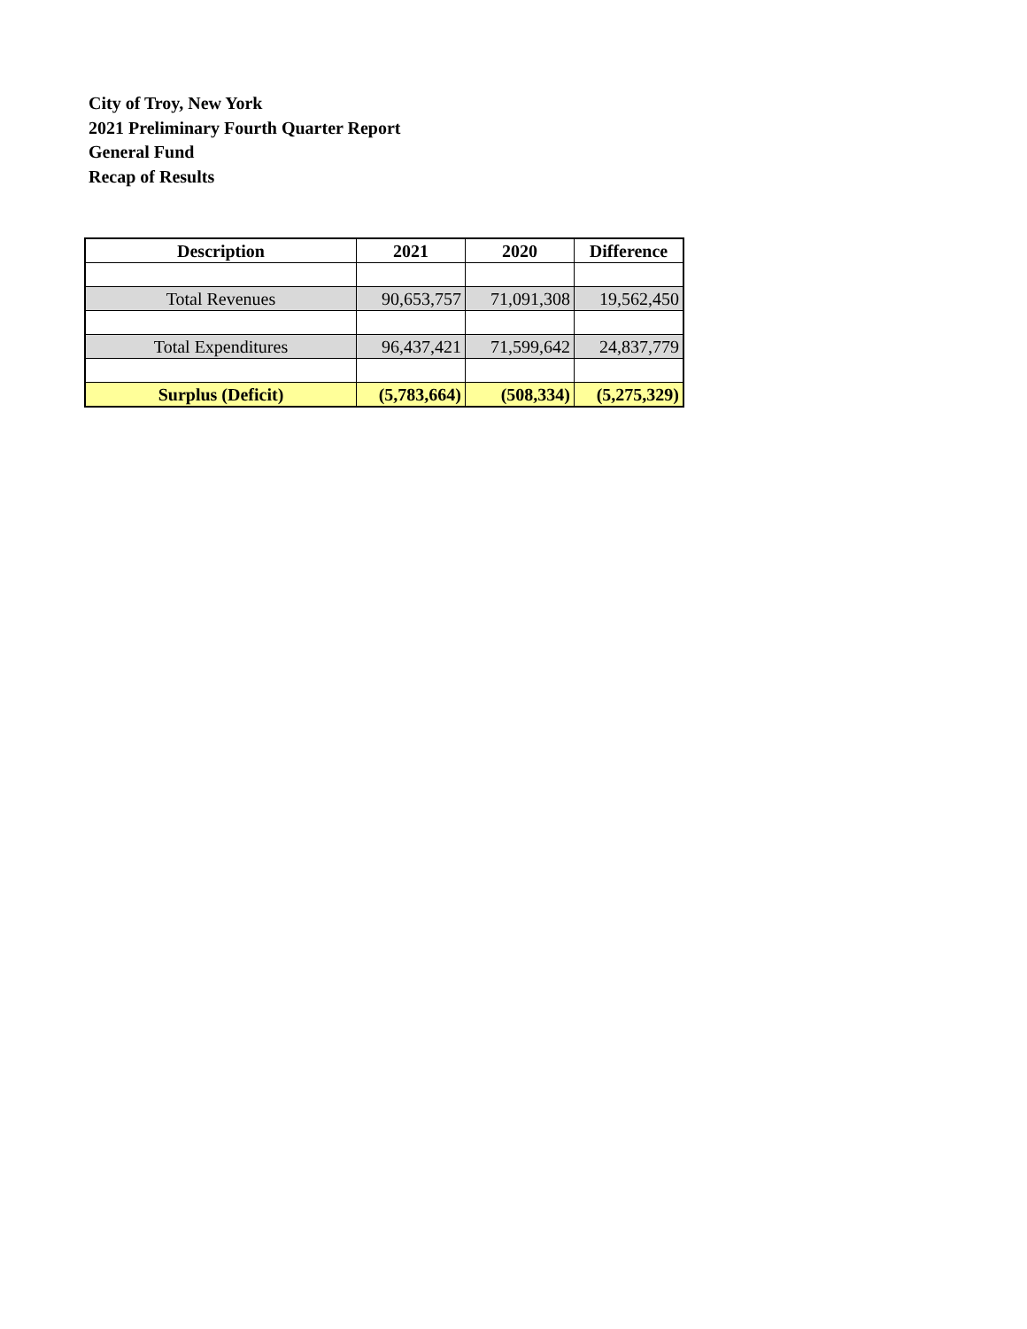City of Troy, New York
2021 Preliminary Fourth Quarter Report
General Fund
Recap of Results
| Description | 2021 | 2020 | Difference |
| --- | --- | --- | --- |
| Total Revenues | 90,653,757 | 71,091,308 | 19,562,450 |
| Total Expenditures | 96,437,421 | 71,599,642 | 24,837,779 |
| Surplus (Deficit) | (5,783,664) | (508,334) | (5,275,329) |